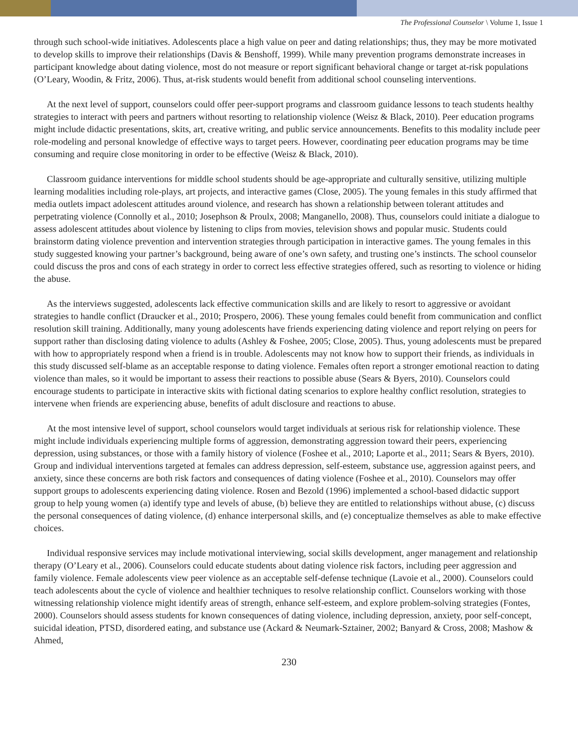The Professional Counselor \ Volume 1, Issue 1
through such school-wide initiatives. Adolescents place a high value on peer and dating relationships; thus, they may be more motivated to develop skills to improve their relationships (Davis & Benshoff, 1999). While many prevention programs demonstrate increases in participant knowledge about dating violence, most do not measure or report significant behavioral change or target at-risk populations (O’Leary, Woodin, & Fritz, 2006). Thus, at-risk students would benefit from additional school counseling interventions.
At the next level of support, counselors could offer peer-support programs and classroom guidance lessons to teach students healthy strategies to interact with peers and partners without resorting to relationship violence (Weisz & Black, 2010). Peer education programs might include didactic presentations, skits, art, creative writing, and public service announcements. Benefits to this modality include peer role-modeling and personal knowledge of effective ways to target peers. However, coordinating peer education programs may be time consuming and require close monitoring in order to be effective (Weisz & Black, 2010).
Classroom guidance interventions for middle school students should be age-appropriate and culturally sensitive, utilizing multiple learning modalities including role-plays, art projects, and interactive games (Close, 2005). The young females in this study affirmed that media outlets impact adolescent attitudes around violence, and research has shown a relationship between tolerant attitudes and perpetrating violence (Connolly et al., 2010; Josephson & Proulx, 2008; Manganello, 2008). Thus, counselors could initiate a dialogue to assess adolescent attitudes about violence by listening to clips from movies, television shows and popular music. Students could brainstorm dating violence prevention and intervention strategies through participation in interactive games. The young females in this study suggested knowing your partner’s background, being aware of one’s own safety, and trusting one’s instincts. The school counselor could discuss the pros and cons of each strategy in order to correct less effective strategies offered, such as resorting to violence or hiding the abuse.
As the interviews suggested, adolescents lack effective communication skills and are likely to resort to aggressive or avoidant strategies to handle conflict (Draucker et al., 2010; Prospero, 2006). These young females could benefit from communication and conflict resolution skill training. Additionally, many young adolescents have friends experiencing dating violence and report relying on peers for support rather than disclosing dating violence to adults (Ashley & Foshee, 2005; Close, 2005). Thus, young adolescents must be prepared with how to appropriately respond when a friend is in trouble. Adolescents may not know how to support their friends, as individuals in this study discussed self-blame as an acceptable response to dating violence. Females often report a stronger emotional reaction to dating violence than males, so it would be important to assess their reactions to possible abuse (Sears & Byers, 2010). Counselors could encourage students to participate in interactive skits with fictional dating scenarios to explore healthy conflict resolution, strategies to intervene when friends are experiencing abuse, benefits of adult disclosure and reactions to abuse.
At the most intensive level of support, school counselors would target individuals at serious risk for relationship violence. These might include individuals experiencing multiple forms of aggression, demonstrating aggression toward their peers, experiencing depression, using substances, or those with a family history of violence (Foshee et al., 2010; Laporte et al., 2011; Sears & Byers, 2010). Group and individual interventions targeted at females can address depression, self-esteem, substance use, aggression against peers, and anxiety, since these concerns are both risk factors and consequences of dating violence (Foshee et al., 2010). Counselors may offer support groups to adolescents experiencing dating violence. Rosen and Bezold (1996) implemented a school-based didactic support group to help young women (a) identify type and levels of abuse, (b) believe they are entitled to relationships without abuse, (c) discuss the personal consequences of dating violence, (d) enhance interpersonal skills, and (e) conceptualize themselves as able to make effective choices.
Individual responsive services may include motivational interviewing, social skills development, anger management and relationship therapy (O’Leary et al., 2006). Counselors could educate students about dating violence risk factors, including peer aggression and family violence. Female adolescents view peer violence as an acceptable self-defense technique (Lavoie et al., 2000). Counselors could teach adolescents about the cycle of violence and healthier techniques to resolve relationship conflict. Counselors working with those witnessing relationship violence might identify areas of strength, enhance self-esteem, and explore problem-solving strategies (Fontes, 2000). Counselors should assess students for known consequences of dating violence, including depression, anxiety, poor self-concept, suicidal ideation, PTSD, disordered eating, and substance use (Ackard & Neumark-Sztainer, 2002; Banyard & Cross, 2008; Mashow & Ahmed,
230